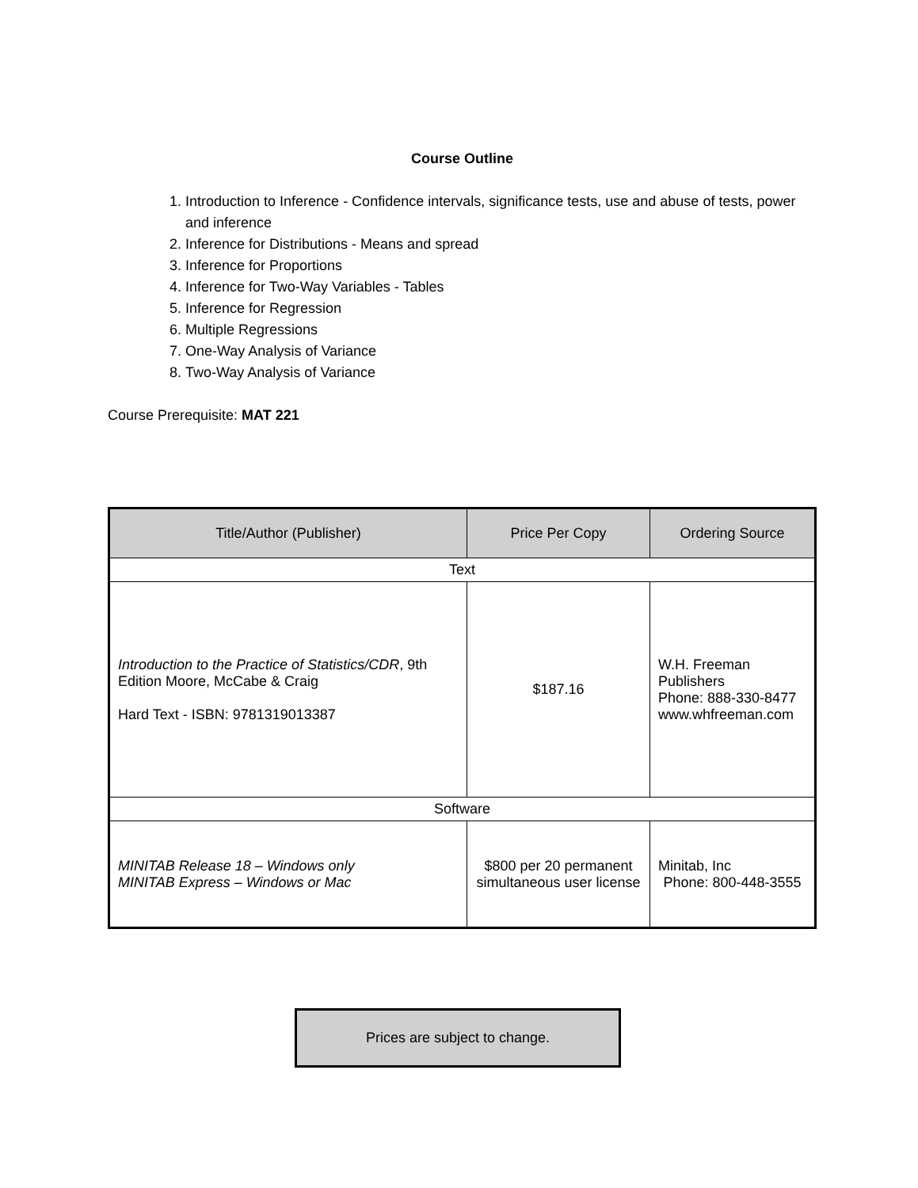Course Outline
1. Introduction to Inference - Confidence intervals, significance tests, use and abuse of tests, power and inference
2. Inference for Distributions - Means and spread
3. Inference for Proportions
4. Inference for Two-Way Variables - Tables
5. Inference for Regression
6. Multiple Regressions
7. One-Way Analysis of Variance
8. Two-Way Analysis of Variance
Course Prerequisite: MAT 221
| Title/Author (Publisher) | Price Per Copy | Ordering Source |
| --- | --- | --- |
| Text | | |
| Introduction to the Practice of Statistics/CDR , 9th Edition Moore, McCabe & Craig Hard Text - ISBN: 9781319013387 | $187.16 | W.H. Freeman Publishers Phone: 888-330-8477 www.whfreeman.com |
| Software | | |
| MINITAB Release 18 – Windows only MINITAB Express – Windows or Mac | $800 per 20 permanent simultaneous user license | Minitab, Inc Phone: 800-448-3555 |
Prices are subject to change.